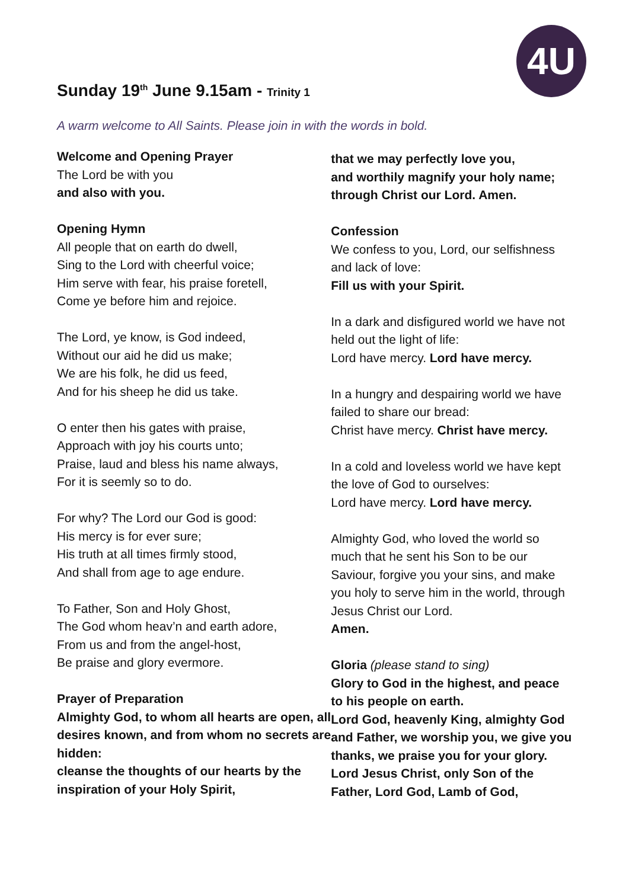4U
Sunday 19<sup>th</sup> June 9.15am - Trinity 1
A warm welcome to All Saints. Please join in with the words in bold.
Welcome and Opening Prayer
The Lord be with you
and also with you.
Opening Hymn
All people that on earth do dwell,
Sing to the Lord with cheerful voice;
Him serve with fear, his praise foretell,
Come ye before him and rejoice.
The Lord, ye know, is God indeed,
Without our aid he did us make;
We are his folk, he did us feed,
And for his sheep he did us take.
O enter then his gates with praise,
Approach with joy his courts unto;
Praise, laud and bless his name always,
For it is seemly so to do.
For why? The Lord our God is good:
His mercy is for ever sure;
His truth at all times firmly stood,
And shall from age to age endure.
To Father, Son and Holy Ghost,
The God whom heav’n and earth adore,
From us and from the angel-host,
Be praise and glory evermore.
Prayer of Preparation
Almighty God, to whom all hearts are open, all desires known, and from whom no secrets are hidden:
cleanse the thoughts of our hearts by the inspiration of your Holy Spirit,
that we may perfectly love you,
and worthily magnify your holy name;
through Christ our Lord. Amen.
Confession
We confess to you, Lord, our selfishness and lack of love:
Fill us with your Spirit.
In a dark and disfigured world we have not held out the light of life:
Lord have mercy. Lord have mercy.
In a hungry and despairing world we have failed to share our bread:
Christ have mercy. Christ have mercy.
In a cold and loveless world we have kept the love of God to ourselves:
Lord have mercy. Lord have mercy.
Almighty God, who loved the world so much that he sent his Son to be our Saviour, forgive you your sins, and make you holy to serve him in the world, through Jesus Christ our Lord.
Amen.
Gloria (please stand to sing)
Glory to God in the highest, and peace to his people on earth.
Lord God, heavenly King, almighty God and Father, we worship you, we give you thanks, we praise you for your glory. Lord Jesus Christ, only Son of the Father, Lord God, Lamb of God,